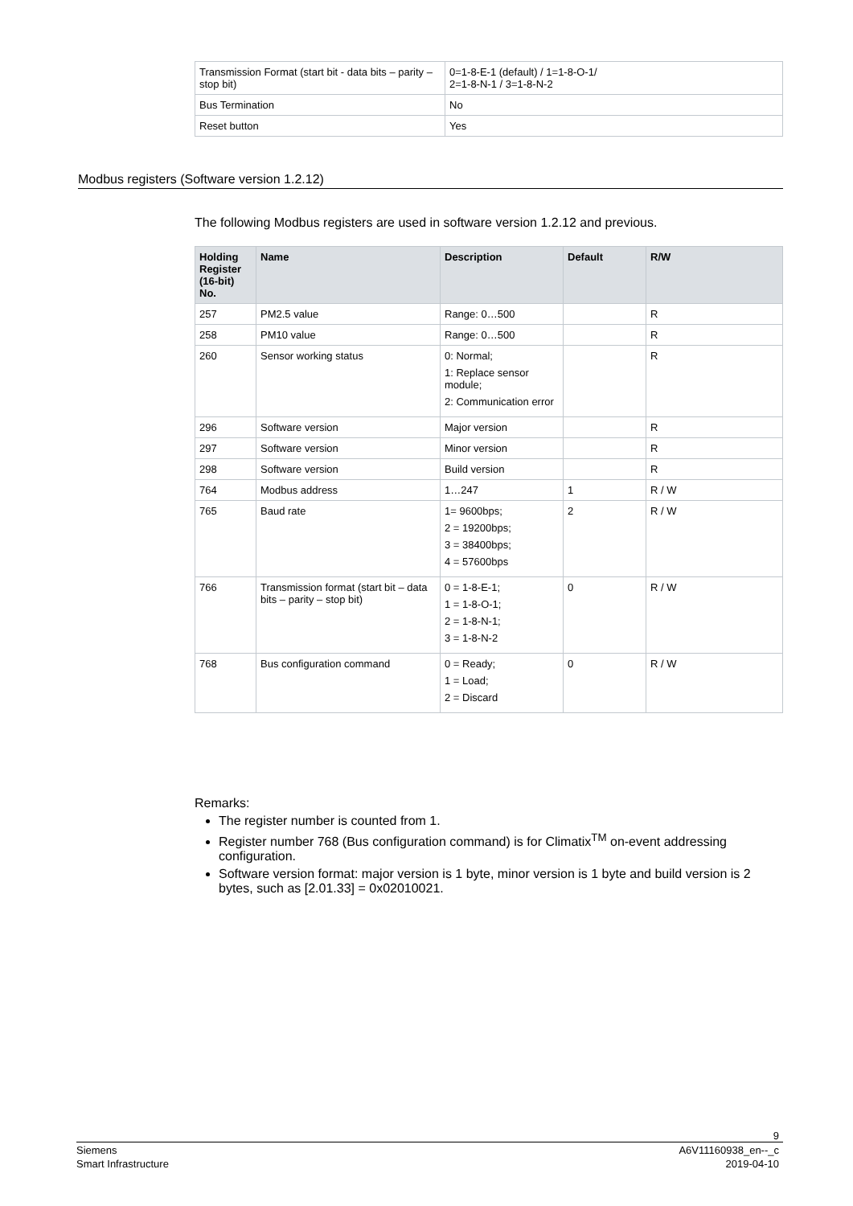| Transmission Format (start bit - data bits – parity – stop bit) | 0=1-8-E-1 (default) / 1=1-8-O-1/ 2=1-8-N-1 / 3=1-8-N-2 |
| Bus Termination | No |
| Reset button | Yes |
Modbus registers (Software version 1.2.12)
The following Modbus registers are used in software version 1.2.12 and previous.
| Holding Register (16-bit) No. | Name | Description | Default | R/W |
| --- | --- | --- | --- | --- |
| 257 | PM2.5 value | Range: 0…500 | | R |
| 258 | PM10 value | Range: 0…500 | | R |
| 260 | Sensor working status | 0: Normal; 1: Replace sensor module; 2: Communication error | | R |
| 296 | Software version | Major version | | R |
| 297 | Software version | Minor version | | R |
| 298 | Software version | Build version | | R |
| 764 | Modbus address | 1…247 | 1 | R / W |
| 765 | Baud rate | 1= 9600bps; 2 = 19200bps; 3 = 38400bps; 4 = 57600bps | 2 | R / W |
| 766 | Transmission format (start bit – data bits – parity – stop bit) | 0 = 1-8-E-1; 1 = 1-8-O-1; 2 = 1-8-N-1; 3 = 1-8-N-2 | 0 | R / W |
| 768 | Bus configuration command | 0 = Ready; 1 = Load; 2 = Discard | 0 | R / W |
Remarks:
The register number is counted from 1.
Register number 768 (Bus configuration command) is for Climatix<sup>TM</sup> on-event addressing configuration.
Software version format: major version is 1 byte, minor version is 1 byte and build version is 2 bytes, such as [2.01.33] = 0x02010021.
9
Siemens A6V11160938_en--_c
Smart Infrastructure 2019-04-10